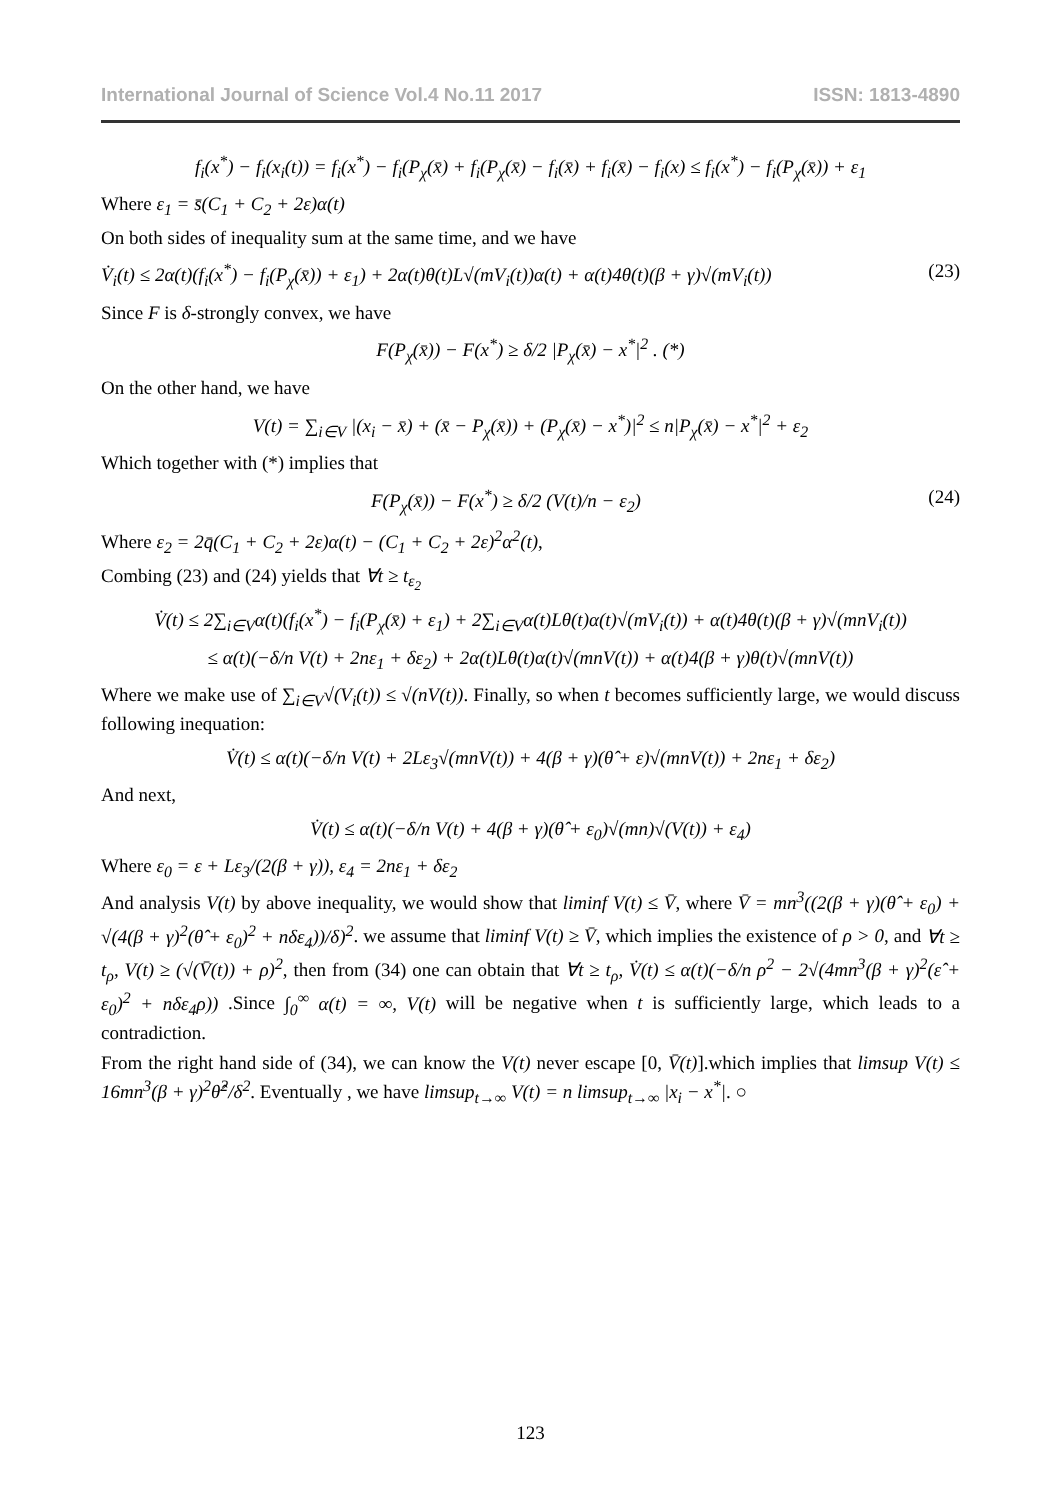International Journal of Science Vol.4 No.11 2017 ISSN: 1813-4890
f<sub>i</sub>(x<sup>*</sup>) − f<sub>i</sub>(x<sub>i</sub>(t)) = f<sub>i</sub>(x<sup>*</sup>) − f<sub>i</sub>(P<sub>χ</sub>(x̄) + f<sub>i</sub>(P<sub>χ</sub>(x̄) − f<sub>i</sub>(x̄) + f<sub>i</sub>(x̄) − f<sub>i</sub>(x) ≤ f<sub>i</sub>(x<sup>*</sup>) − f<sub>i</sub>(P<sub>χ</sub>(x̄)) + ε<sub>1</sub>
Where ε<sub>1</sub> = s̄(C<sub>1</sub> + C<sub>2</sub> + 2ε)α(t)
On both sides of inequality sum at the same time, and we have
V̇<sub>i</sub>(t) ≤ 2α(t)(f<sub>i</sub>(x<sup>*</sup>) − f<sub>i</sub>(P<sub>χ</sub>(x̄)) + ε<sub>1</sub>) + 2α(t)θ(t)L√(mV<sub>i</sub>(t))α(t) + α(t)4θ(t)(β + γ)√(mV<sub>i</sub>(t)) (23)
Since F is δ-strongly convex, we have
F(P<sub>χ</sub>(x̄)) − F(x<sup>*</sup>) ≥ δ/2 |P<sub>χ</sub>(x̄) − x<sup>*</sup>|<sup>2</sup> . (*)
On the other hand, we have
V(t) = ∑<sub>i∈V</sub> |(x<sub>i</sub> − x̄) + (x̄ − P<sub>χ</sub>(x̄)) + (P<sub>χ</sub>(x̄) − x<sup>*</sup>)|<sup>2</sup> ≤ n|P<sub>χ</sub>(x̄) − x<sup>*</sup>|<sup>2</sup> + ε<sub>2</sub>
Which together with (*) implies that
F(P<sub>χ</sub>(x̄)) − F(x<sup>*</sup>) ≥ δ/2 (V(t)/n − ε<sub>2</sub>) (24)
Where ε<sub>2</sub> = 2q̄(C<sub>1</sub> + C<sub>2</sub> + 2ε)α(t) − (C<sub>1</sub> + C<sub>2</sub> + 2ε)<sup>2</sup>α<sup>2</sup>(t),
Combing (23) and (24) yields that ∀t ≥ t<sub>ε<sub>2</sub></sub>
V̇(t) ≤ 2∑<sub>i∈V</sub>α(t)(f<sub>i</sub>(x<sup>*</sup>) − f<sub>i</sub>(P<sub>χ</sub>(x̄) + ε<sub>1</sub>) + 2∑<sub>i∈V</sub>α(t)Lθ(t)α(t)√(mV<sub>i</sub>(t)) + α(t)4θ(t)(β + γ)√(mnV<sub>i</sub>(t))
≤ α(t)(−δ/n V(t) + 2nε<sub>1</sub> + δε<sub>2</sub>) + 2α(t)Lθ(t)α(t)√(mnV(t)) + α(t)4(β + γ)θ(t)√(mnV(t))
Where we make use of ∑<sub>i∈V</sub>√(V<sub>i</sub>(t)) ≤ √(nV(t)). Finally, so when t becomes sufficiently large, we would discuss following inequation:
V̇(t) ≤ α(t)(−δ/n V(t) + 2Lε<sub>3</sub>√(mnV(t)) + 4(β + γ)(θ̂ + ε)√(mnV(t)) + 2nε<sub>1</sub> + δε<sub>2</sub>)
And next,
V̇(t) ≤ α(t)(−δ/n V(t) + 4(β + γ)(θ̂ + ε<sub>0</sub>)√(mn)√(V(t)) + ε<sub>4</sub>)
Where ε<sub>0</sub> = ε + Lε<sub>3</sub>/(2(β + γ)), ε<sub>4</sub> = 2nε<sub>1</sub> + δε<sub>2</sub>
And analysis V(t) by above inequality, we would show that liminf V(t) ≤ V̄, where V̄ = mn<sup>3</sup>((2(β + γ)(θ̂ + ε<sub>0</sub>) + √(4(β + γ)<sup>2</sup>(θ̂ + ε<sub>0</sub>)<sup>2</sup> + nδε<sub>4</sub>))/δ)<sup>2</sup>. we assume that liminf V(t) ≥ V̄, which implies the existence of ρ > 0, and ∀t ≥ t<sub>ρ</sub>, V(t) ≥ (√(V̄(t)) + ρ)<sup>2</sup>, then from (34) one can obtain that ∀t ≥ t<sub>ρ</sub>, V̇(t) ≤ α(t)(−δ/n ρ<sup>2</sup> − 2√(4mn<sup>3</sup>(β + γ)<sup>2</sup>(ε̂ + ε<sub>0</sub>)<sup>2</sup> + nδε<sub>4</sub>ρ)) .Since ∫<sub>0</sub><sup>∞</sup> α(t) = ∞, V(t) will be negative when t is sufficiently large, which leads to a contradiction.
From the right hand side of (34), we can know the V(t) never escape [0, V̄(t)].which implies that limsup V(t) ≤ 16mn<sup>3</sup>(β + γ)<sup>2</sup>θ̂<sup>2</sup>/δ<sup>2</sup>. Eventually , we have limsup<sub>t→∞</sub> V(t) = n limsup<sub>t→∞</sub> |x<sub>i</sub> − x<sup>*</sup>|. ○
123